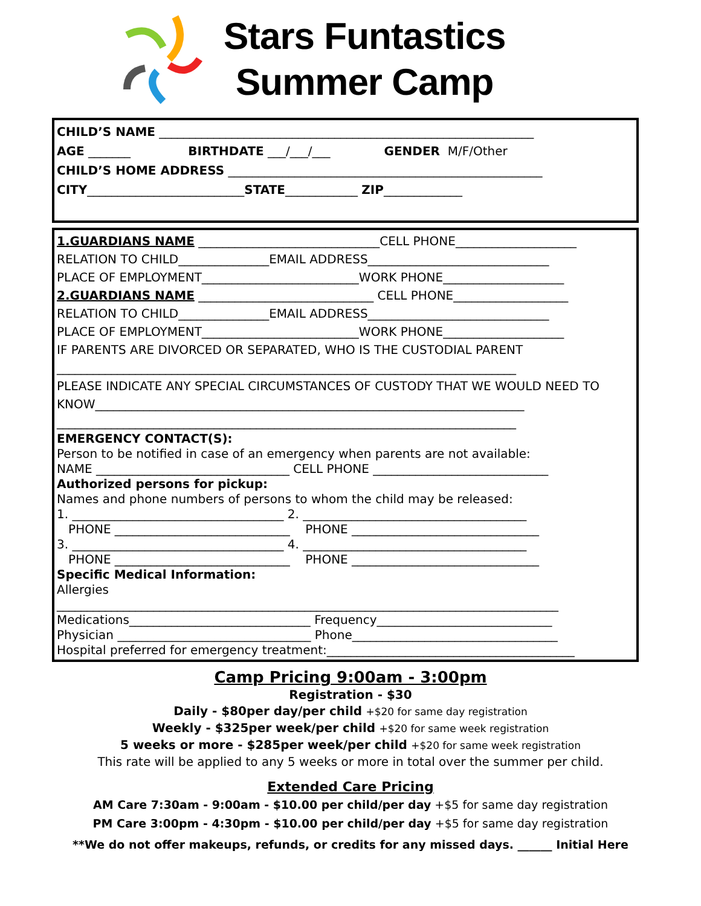Stars Funtastics
Summer Camp
CHILD’S NAME ______________________________________________________________
AGE _______ BIRTHDATE ___/___/___ GENDER M/F/Other
CHILD’S HOME ADDRESS ____________________________________________________
CITY__________________________STATE____________ ZIP_____________
1.GUARDIANS NAME ______________________________CELL PHONE____________________
RELATION TO CHILD_______________EMAIL ADDRESS______________________________
PLACE OF EMPLOYMENT__________________________WORK PHONE____________________
2.GUARDIANS NAME _____________________________ CELL PHONE___________________
RELATION TO CHILD_______________EMAIL ADDRESS______________________________
PLACE OF EMPLOYMENT__________________________WORK PHONE____________________
IF PARENTS ARE DIVORCED OR SEPARATED, WHO IS THE CUSTODIAL PARENT
____________________________________________________________________________
PLEASE INDICATE ANY SPECIAL CIRCUMSTANCES OF CUSTODY THAT WE WOULD NEED TO
KNOW_______________________________________________________________________
____________________________________________________________________________
EMERGENCY CONTACT(S):
Person to be notified in case of an emergency when parents are not available:
NAME ________________________________ CELL PHONE _____________________________
Authorized persons for pickup:
Names and phone numbers of persons to whom the child may be released:
1. ___________________________________ 2. _____________________________________
PHONE _____________________________ PHONE _______________________________
3. ___________________________________ 4. _____________________________________
PHONE _____________________________ PHONE _______________________________
Specific Medical Information:
Allergies
___________________________________________________________________________________
Medications______________________________ Frequency_____________________________
Physician ________________________________ Phone__________________________________
Hospital preferred for emergency treatment:_________________________________________
Camp Pricing 9:00am - 3:00pm
Registration - $30
Daily - $80per day/per child +$20 for same day registration
Weekly - $325per week/per child +$20 for same week registration
5 weeks or more - $285per week/per child +$20 for same week registration
This rate will be applied to any 5 weeks or more in total over the summer per child.
Extended Care Pricing
AM Care 7:30am - 9:00am - $10.00 per child/per day +$5 for same day registration
PM Care 3:00pm - 4:30pm - $10.00 per child/per day +$5 for same day registration
**We do not offer makeups, refunds, or credits for any missed days. ______ Initial Here